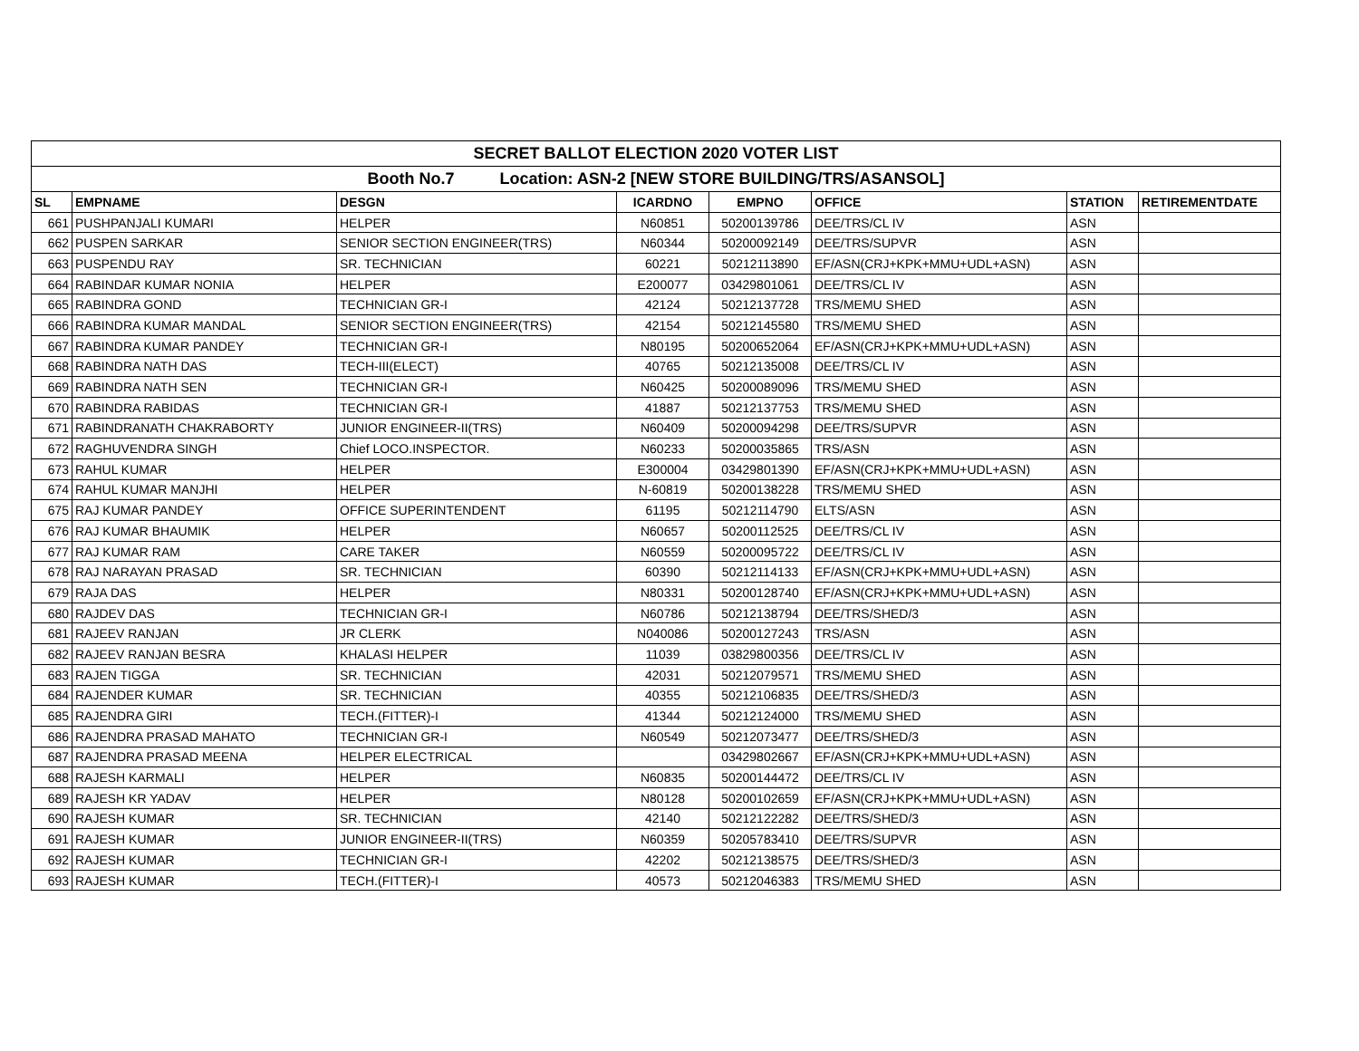| SECRET BALLOT ELECTION 2020 VOTER LIST | | | | | | | |
| Booth No.7 Location: ASN-2 [NEW STORE BUILDING/TRS/ASANSOL] | | | | | | | |
| SL | EMPNAME | DESGN | ICARDNO | EMPNO | OFFICE | STATION | RETIREMENTDATE |
| 661 | PUSHPANJALI KUMARI | HELPER | N60851 | 50200139786 | DEE/TRS/CL IV | ASN | |
| 662 | PUSPEN SARKAR | SENIOR SECTION ENGINEER(TRS) | N60344 | 50200092149 | DEE/TRS/SUPVR | ASN | |
| 663 | PUSPENDU RAY | SR. TECHNICIAN | 60221 | 50212113890 | EF/ASN(CRJ+KPK+MMU+UDL+ASN) | ASN | |
| 664 | RABINDAR KUMAR NONIA | HELPER | E200077 | 03429801061 | DEE/TRS/CL IV | ASN | |
| 665 | RABINDRA GOND | TECHNICIAN GR-I | 42124 | 50212137728 | TRS/MEMU SHED | ASN | |
| 666 | RABINDRA KUMAR MANDAL | SENIOR SECTION ENGINEER(TRS) | 42154 | 50212145580 | TRS/MEMU SHED | ASN | |
| 667 | RABINDRA KUMAR PANDEY | TECHNICIAN GR-I | N80195 | 50200652064 | EF/ASN(CRJ+KPK+MMU+UDL+ASN) | ASN | |
| 668 | RABINDRA NATH DAS | TECH-III(ELECT) | 40765 | 50212135008 | DEE/TRS/CL IV | ASN | |
| 669 | RABINDRA NATH SEN | TECHNICIAN GR-I | N60425 | 50200089096 | TRS/MEMU SHED | ASN | |
| 670 | RABINDRA RABIDAS | TECHNICIAN GR-I | 41887 | 50212137753 | TRS/MEMU SHED | ASN | |
| 671 | RABINDRANATH CHAKRABORTY | JUNIOR ENGINEER-II(TRS) | N60409 | 50200094298 | DEE/TRS/SUPVR | ASN | |
| 672 | RAGHUVENDRA SINGH | Chief LOCO.INSPECTOR. | N60233 | 50200035865 | TRS/ASN | ASN | |
| 673 | RAHUL KUMAR | HELPER | E300004 | 03429801390 | EF/ASN(CRJ+KPK+MMU+UDL+ASN) | ASN | |
| 674 | RAHUL KUMAR MANJHI | HELPER | N-60819 | 50200138228 | TRS/MEMU SHED | ASN | |
| 675 | RAJ KUMAR PANDEY | OFFICE SUPERINTENDENT | 61195 | 50212114790 | ELTS/ASN | ASN | |
| 676 | RAJ KUMAR BHAUMIK | HELPER | N60657 | 50200112525 | DEE/TRS/CL IV | ASN | |
| 677 | RAJ KUMAR RAM | CARE TAKER | N60559 | 50200095722 | DEE/TRS/CL IV | ASN | |
| 678 | RAJ NARAYAN PRASAD | SR. TECHNICIAN | 60390 | 50212114133 | EF/ASN(CRJ+KPK+MMU+UDL+ASN) | ASN | |
| 679 | RAJA DAS | HELPER | N80331 | 50200128740 | EF/ASN(CRJ+KPK+MMU+UDL+ASN) | ASN | |
| 680 | RAJDEV DAS | TECHNICIAN GR-I | N60786 | 50212138794 | DEE/TRS/SHED/3 | ASN | |
| 681 | RAJEEV RANJAN | JR CLERK | N040086 | 50200127243 | TRS/ASN | ASN | |
| 682 | RAJEEV RANJAN BESRA | KHALASI HELPER | 11039 | 03829800356 | DEE/TRS/CL IV | ASN | |
| 683 | RAJEN TIGGA | SR. TECHNICIAN | 42031 | 50212079571 | TRS/MEMU SHED | ASN | |
| 684 | RAJENDER KUMAR | SR. TECHNICIAN | 40355 | 50212106835 | DEE/TRS/SHED/3 | ASN | |
| 685 | RAJENDRA GIRI | TECH.(FITTER)-I | 41344 | 50212124000 | TRS/MEMU SHED | ASN | |
| 686 | RAJENDRA PRASAD MAHATO | TECHNICIAN GR-I | N60549 | 50212073477 | DEE/TRS/SHED/3 | ASN | |
| 687 | RAJENDRA PRASAD MEENA | HELPER ELECTRICAL | | 03429802667 | EF/ASN(CRJ+KPK+MMU+UDL+ASN) | ASN | |
| 688 | RAJESH KARMALI | HELPER | N60835 | 50200144472 | DEE/TRS/CL IV | ASN | |
| 689 | RAJESH KR YADAV | HELPER | N80128 | 50200102659 | EF/ASN(CRJ+KPK+MMU+UDL+ASN) | ASN | |
| 690 | RAJESH KUMAR | SR. TECHNICIAN | 42140 | 50212122282 | DEE/TRS/SHED/3 | ASN | |
| 691 | RAJESH KUMAR | JUNIOR ENGINEER-II(TRS) | N60359 | 50205783410 | DEE/TRS/SUPVR | ASN | |
| 692 | RAJESH KUMAR | TECHNICIAN GR-I | 42202 | 50212138575 | DEE/TRS/SHED/3 | ASN | |
| 693 | RAJESH KUMAR | TECH.(FITTER)-I | 40573 | 50212046383 | TRS/MEMU SHED | ASN | |